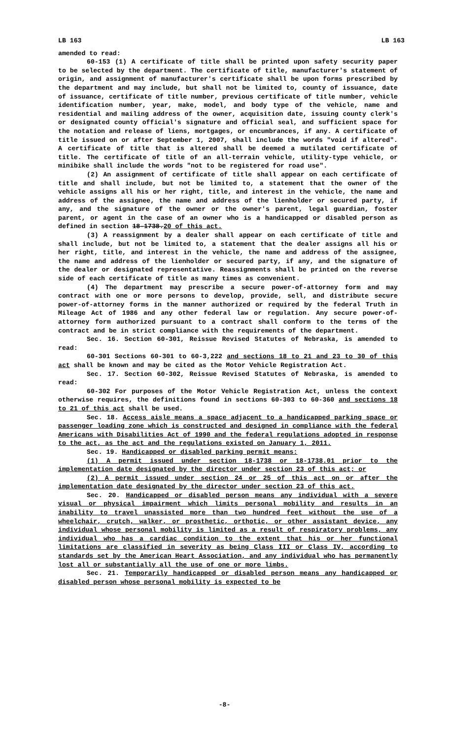LB 163 LB 163
amended to read:
60-153 (1) A certificate of title shall be printed upon safety security paper to be selected by the department. The certificate of title, manufacturer's statement of origin, and assignment of manufacturer's certificate shall be upon forms prescribed by the department and may include, but shall not be limited to, county of issuance, date of issuance, certificate of title number, previous certificate of title number, vehicle identification number, year, make, model, and body type of the vehicle, name and residential and mailing address of the owner, acquisition date, issuing county clerk's or designated county official's signature and official seal, and sufficient space for the notation and release of liens, mortgages, or encumbrances, if any. A certificate of title issued on or after September 1, 2007, shall include the words "void if altered". A certificate of title that is altered shall be deemed a mutilated certificate of title. The certificate of title of an all-terrain vehicle, utility-type vehicle, or minibike shall include the words "not to be registered for road use".
(2) An assignment of certificate of title shall appear on each certificate of title and shall include, but not be limited to, a statement that the owner of the vehicle assigns all his or her right, title, and interest in the vehicle, the name and address of the assignee, the name and address of the lienholder or secured party, if any, and the signature of the owner or the owner's parent, legal guardian, foster parent, or agent in the case of an owner who is a handicapped or disabled person as defined in section 18-1738.20 of this act.
(3) A reassignment by a dealer shall appear on each certificate of title and shall include, but not be limited to, a statement that the dealer assigns all his or her right, title, and interest in the vehicle, the name and address of the assignee, the name and address of the lienholder or secured party, if any, and the signature of the dealer or designated representative. Reassignments shall be printed on the reverse side of each certificate of title as many times as convenient.
(4) The department may prescribe a secure power-of-attorney form and may contract with one or more persons to develop, provide, sell, and distribute secure power-of-attorney forms in the manner authorized or required by the federal Truth in Mileage Act of 1986 and any other federal law or regulation. Any secure power-of-attorney form authorized pursuant to a contract shall conform to the terms of the contract and be in strict compliance with the requirements of the department.
Sec. 16. Section 60-301, Reissue Revised Statutes of Nebraska, is amended to read:
60-301 Sections 60-301 to 60-3,222 and sections 18 to 21 and 23 to 30 of this act shall be known and may be cited as the Motor Vehicle Registration Act.
Sec. 17. Section 60-302, Reissue Revised Statutes of Nebraska, is amended to read:
60-302 For purposes of the Motor Vehicle Registration Act, unless the context otherwise requires, the definitions found in sections 60-303 to 60-360 and sections 18 to 21 of this act shall be used.
Sec. 18. Access aisle means a space adjacent to a handicapped parking space or passenger loading zone which is constructed and designed in compliance with the federal Americans with Disabilities Act of 1990 and the federal regulations adopted in response to the act, as the act and the regulations existed on January 1, 2011.
Sec. 19. Handicapped or disabled parking permit means:
(1) A permit issued under section 18-1738 or 18-1738.01 prior to the implementation date designated by the director under section 23 of this act; or
(2) A permit issued under section 24 or 25 of this act on or after the implementation date designated by the director under section 23 of this act.
Sec. 20. Handicapped or disabled person means any individual with a severe visual or physical impairment which limits personal mobility and results in an inability to travel unassisted more than two hundred feet without the use of a wheelchair, crutch, walker, or prosthetic, orthotic, or other assistant device, any individual whose personal mobility is limited as a result of respiratory problems, any individual who has a cardiac condition to the extent that his or her functional limitations are classified in severity as being Class III or Class IV, according to standards set by the American Heart Association, and any individual who has permanently lost all or substantially all the use of one or more limbs.
Sec. 21. Temporarily handicapped or disabled person means any handicapped or disabled person whose personal mobility is expected to be
-8-